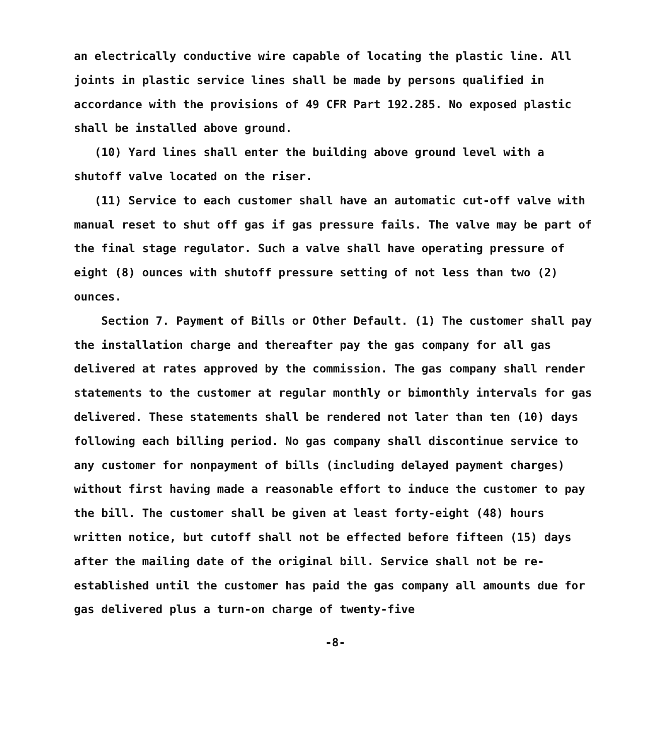an electrically conductive wire capable of locating the plastic line. All joints in plastic service lines shall be made by persons qualified in accordance with the provisions of 49 CFR Part 192.285. No exposed plastic shall be installed above ground.
(10) Yard lines shall enter the building above ground level with a shutoff valve located on the riser.
(11) Service to each customer shall have an automatic cut-off valve with manual reset to shut off gas if gas pressure fails. The valve may be part of the final stage regulator. Such a valve shall have operating pressure of eight (8) ounces with shutoff pressure setting of not less than two (2) ounces.
Section 7. Payment of Bills or Other Default. (1) The customer shall pay the installation charge and thereafter pay the gas company for all gas delivered at rates approved by the commission. The gas company shall render statements to the customer at regular monthly or bimonthly intervals for gas delivered. These statements shall be rendered not later than ten (10) days following each billing period. No gas company shall discontinue service to any customer for nonpayment of bills (including delayed payment charges) without first having made a reasonable effort to induce the customer to pay the bill. The customer shall be given at least forty-eight (48) hours written notice, but cutoff shall not be effected before fifteen (15) days after the mailing date of the original bill. Service shall not be re-established until the customer has paid the gas company all amounts due for gas delivered plus a turn-on charge of twenty-five
-8-